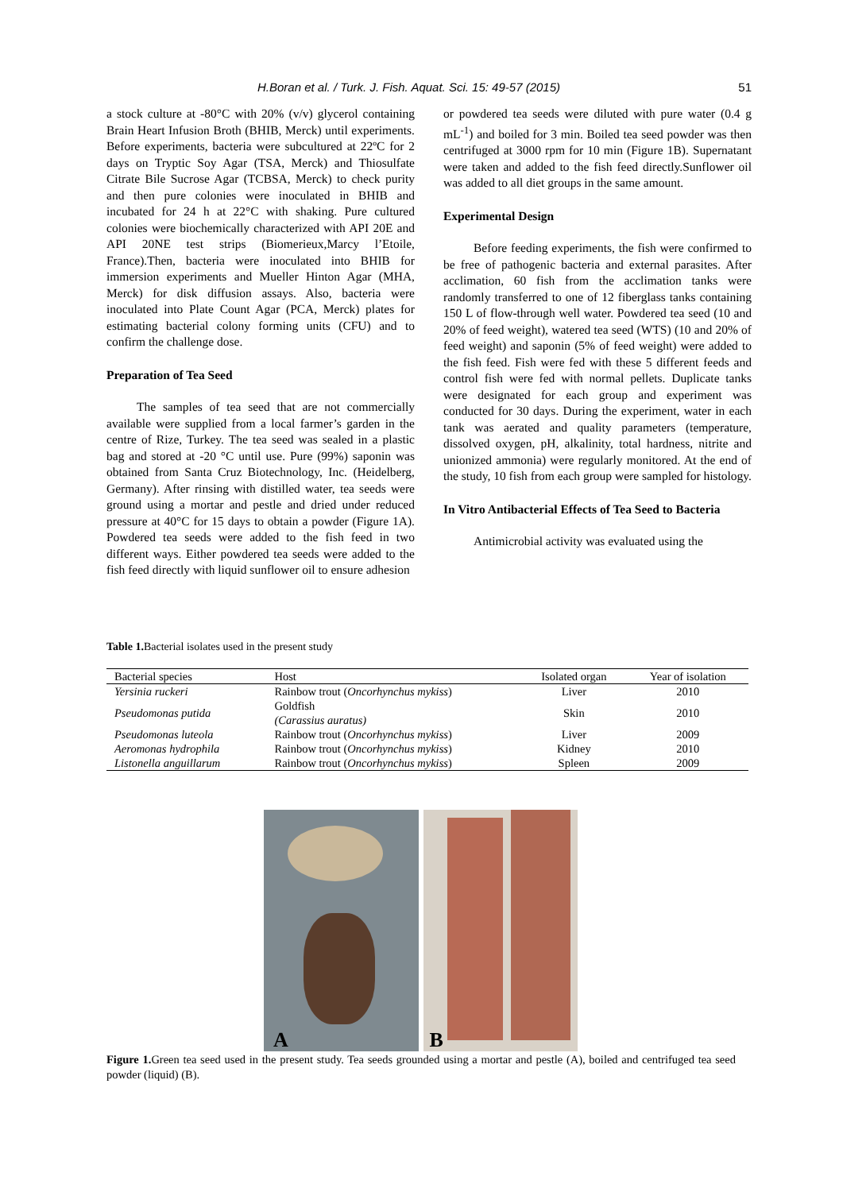H.Boran et al. / Turk. J. Fish. Aquat. Sci. 15: 49-57 (2015) 51
a stock culture at -80°C with 20% (v/v) glycerol containing Brain Heart Infusion Broth (BHIB, Merck) until experiments. Before experiments, bacteria were subcultured at 22ºC for 2 days on Tryptic Soy Agar (TSA, Merck) and Thiosulfate Citrate Bile Sucrose Agar (TCBSA, Merck) to check purity and then pure colonies were inoculated in BHIB and incubated for 24 h at 22°C with shaking. Pure cultured colonies were biochemically characterized with API 20E and API 20NE test strips (Biomerieux,Marcy l’Etoile, France).Then, bacteria were inoculated into BHIB for immersion experiments and Mueller Hinton Agar (MHA, Merck) for disk diffusion assays. Also, bacteria were inoculated into Plate Count Agar (PCA, Merck) plates for estimating bacterial colony forming units (CFU) and to confirm the challenge dose.
Preparation of Tea Seed
The samples of tea seed that are not commercially available were supplied from a local farmer’s garden in the centre of Rize, Turkey. The tea seed was sealed in a plastic bag and stored at -20 °C until use. Pure (99%) saponin was obtained from Santa Cruz Biotechnology, Inc. (Heidelberg, Germany). After rinsing with distilled water, tea seeds were ground using a mortar and pestle and dried under reduced pressure at 40°C for 15 days to obtain a powder (Figure 1A). Powdered tea seeds were added to the fish feed in two different ways. Either powdered tea seeds were added to the fish feed directly with liquid sunflower oil to ensure adhesion
or powdered tea seeds were diluted with pure water (0.4 g mL<sup>-1</sup>) and boiled for 3 min. Boiled tea seed powder was then centrifuged at 3000 rpm for 10 min (Figure 1B). Supernatant were taken and added to the fish feed directly.Sunflower oil was added to all diet groups in the same amount.
Experimental Design
Before feeding experiments, the fish were confirmed to be free of pathogenic bacteria and external parasites. After acclimation, 60 fish from the acclimation tanks were randomly transferred to one of 12 fiberglass tanks containing 150 L of flow-through well water. Powdered tea seed (10 and 20% of feed weight), watered tea seed (WTS) (10 and 20% of feed weight) and saponin (5% of feed weight) were added to the fish feed. Fish were fed with these 5 different feeds and control fish were fed with normal pellets. Duplicate tanks were designated for each group and experiment was conducted for 30 days. During the experiment, water in each tank was aerated and quality parameters (temperature, dissolved oxygen, pH, alkalinity, total hardness, nitrite and unionized ammonia) were regularly monitored. At the end of the study, 10 fish from each group were sampled for histology.
In Vitro Antibacterial Effects of Tea Seed to Bacteria
Antimicrobial activity was evaluated using the
Table 1. Bacterial isolates used in the present study
| Bacterial species | Host | Isolated organ | Year of isolation |
| --- | --- | --- | --- |
| Yersinia ruckeri | Rainbow trout ( Oncorhynchus mykiss ) | Liver | 2010 |
| Pseudomonas putida | Goldfish (Carassius auratus) | Skin | 2010 |
| Pseudomonas luteola | Rainbow trout ( Oncorhynchus mykiss ) | Liver | 2009 |
| Aeromonas hydrophila | Rainbow trout ( Oncorhynchus mykiss ) | Kidney | 2010 |
| Listonella anguillarum | Rainbow trout ( Oncorhynchus mykiss ) | Spleen | 2009 |
A
B
Figure 1. Green tea seed used in the present study. Tea seeds grounded using a mortar and pestle (A), boiled and centrifuged tea seed powder (liquid) (B).